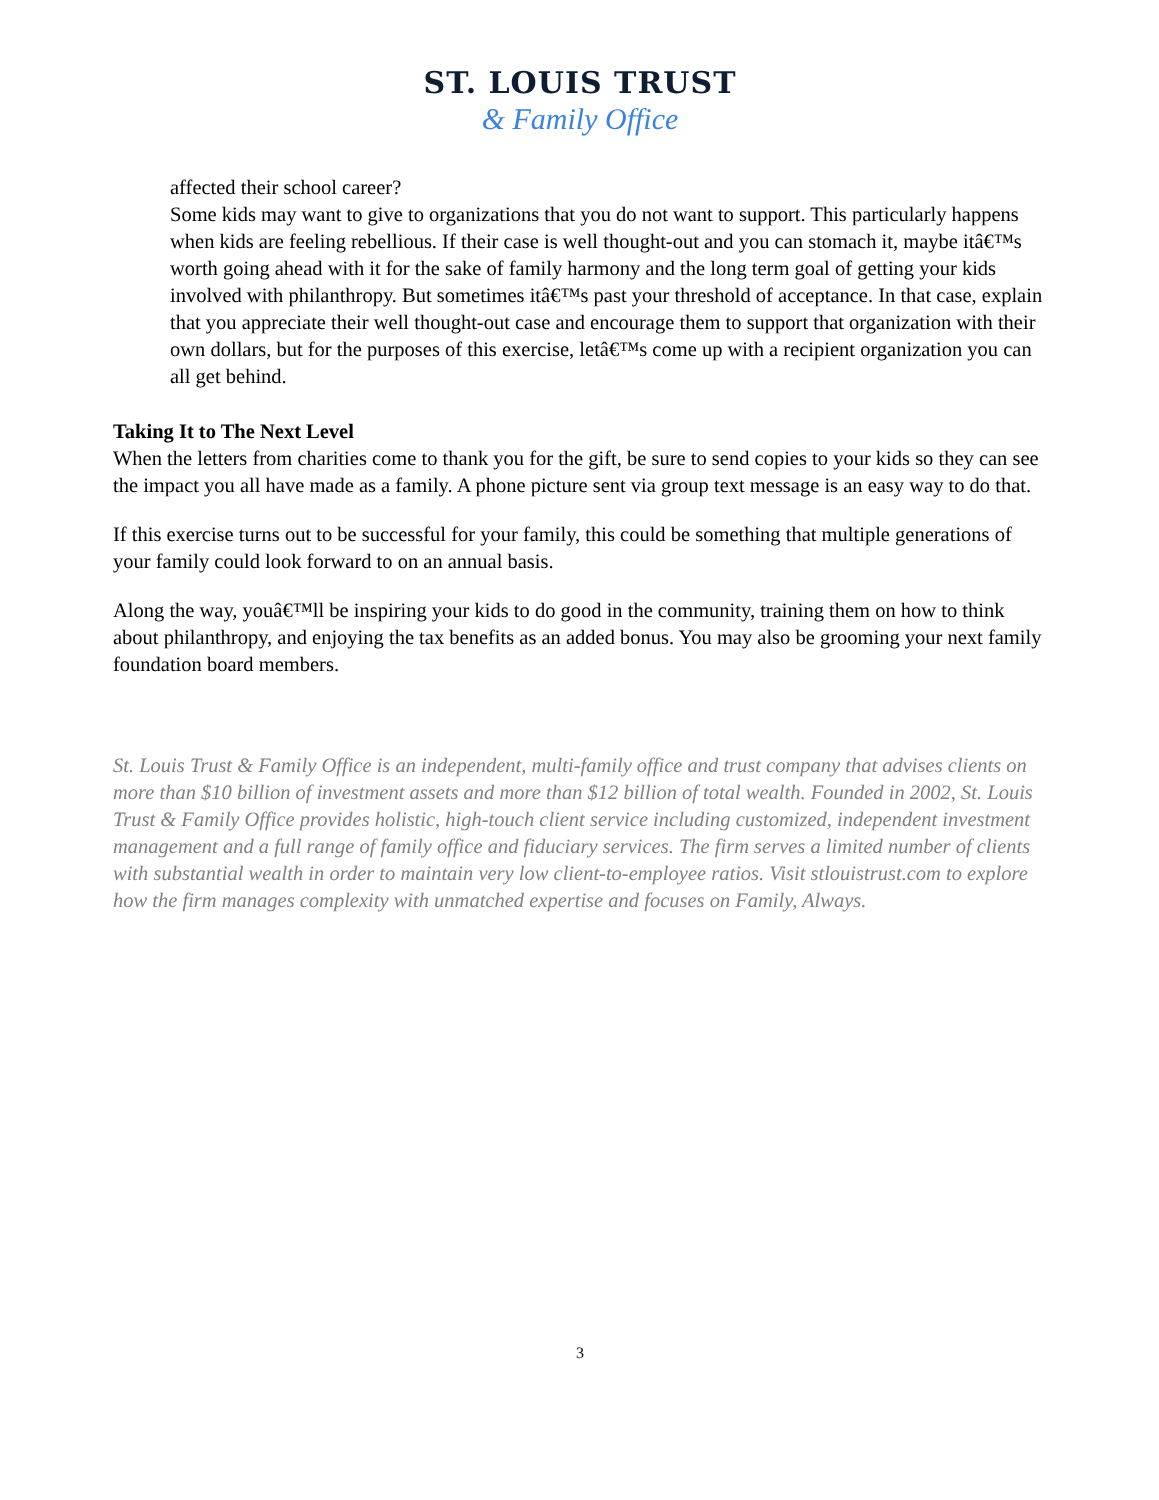ST. LOUIS TRUST
& Family Office
affected their school career?
Some kids may want to give to organizations that you do not want to support. This particularly happens when kids are feeling rebellious. If their case is well thought-out and you can stomach it, maybe itâ€™s worth going ahead with it for the sake of family harmony and the long term goal of getting your kids involved with philanthropy. But sometimes itâ€™s past your threshold of acceptance. In that case, explain that you appreciate their well thought-out case and encourage them to support that organization with their own dollars, but for the purposes of this exercise, letâ€™s come up with a recipient organization you can all get behind.
Taking It to The Next Level
When the letters from charities come to thank you for the gift, be sure to send copies to your kids so they can see the impact you all have made as a family. A phone picture sent via group text message is an easy way to do that.
If this exercise turns out to be successful for your family, this could be something that multiple generations of your family could look forward to on an annual basis.
Along the way, youâ€™ll be inspiring your kids to do good in the community, training them on how to think about philanthropy, and enjoying the tax benefits as an added bonus. You may also be grooming your next family foundation board members.
St. Louis Trust & Family Office is an independent, multi-family office and trust company that advises clients on more than $10 billion of investment assets and more than $12 billion of total wealth. Founded in 2002, St. Louis Trust & Family Office provides holistic, high-touch client service including customized, independent investment management and a full range of family office and fiduciary services. The firm serves a limited number of clients with substantial wealth in order to maintain very low client-to-employee ratios. Visit stlouistrust.com to explore how the firm manages complexity with unmatched expertise and focuses on Family, Always.
3